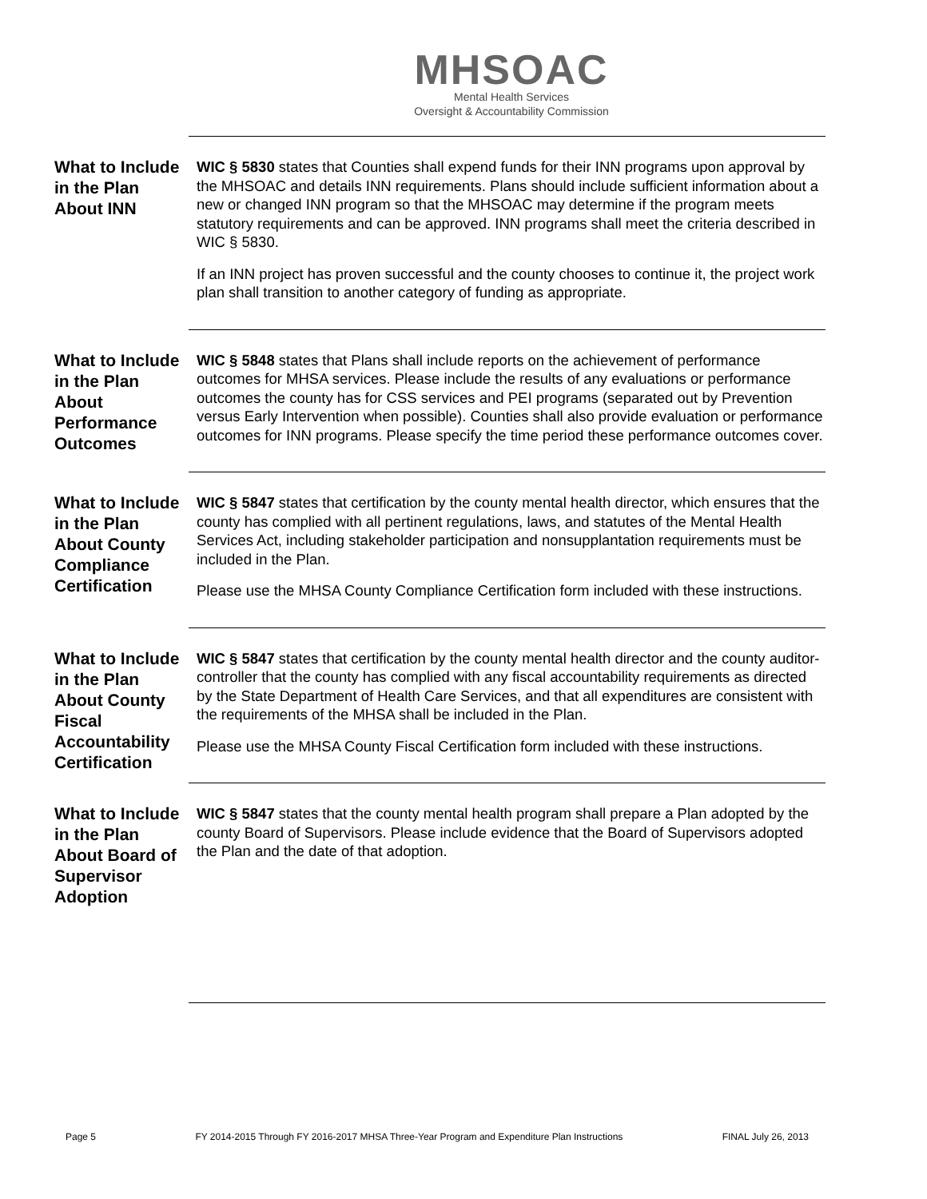MHSOAC
Mental Health Services
Oversight & Accountability Commission
What to Include in the Plan About INN
WIC § 5830 states that Counties shall expend funds for their INN programs upon approval by the MHSOAC and details INN requirements. Plans should include sufficient information about a new or changed INN program so that the MHSOAC may determine if the program meets statutory requirements and can be approved. INN programs shall meet the criteria described in WIC § 5830.
If an INN project has proven successful and the county chooses to continue it, the project work plan shall transition to another category of funding as appropriate.
What to Include in the Plan About Performance Outcomes
WIC § 5848 states that Plans shall include reports on the achievement of performance outcomes for MHSA services. Please include the results of any evaluations or performance outcomes the county has for CSS services and PEI programs (separated out by Prevention versus Early Intervention when possible). Counties shall also provide evaluation or performance outcomes for INN programs. Please specify the time period these performance outcomes cover.
What to Include in the Plan About County Compliance Certification
WIC § 5847 states that certification by the county mental health director, which ensures that the county has complied with all pertinent regulations, laws, and statutes of the Mental Health Services Act, including stakeholder participation and nonsupplantation requirements must be included in the Plan.
Please use the MHSA County Compliance Certification form included with these instructions.
What to Include in the Plan About County Fiscal Accountability Certification
WIC § 5847 states that certification by the county mental health director and the county auditor-controller that the county has complied with any fiscal accountability requirements as directed by the State Department of Health Care Services, and that all expenditures are consistent with the requirements of the MHSA shall be included in the Plan.
Please use the MHSA County Fiscal Certification form included with these instructions.
What to Include in the Plan About Board of Supervisor Adoption
WIC § 5847 states that the county mental health program shall prepare a Plan adopted by the county Board of Supervisors. Please include evidence that the Board of Supervisors adopted the Plan and the date of that adoption.
Page 5 FY 2014-2015 Through FY 2016-2017 MHSA Three-Year Program and Expenditure Plan Instructions FINAL July 26, 2013